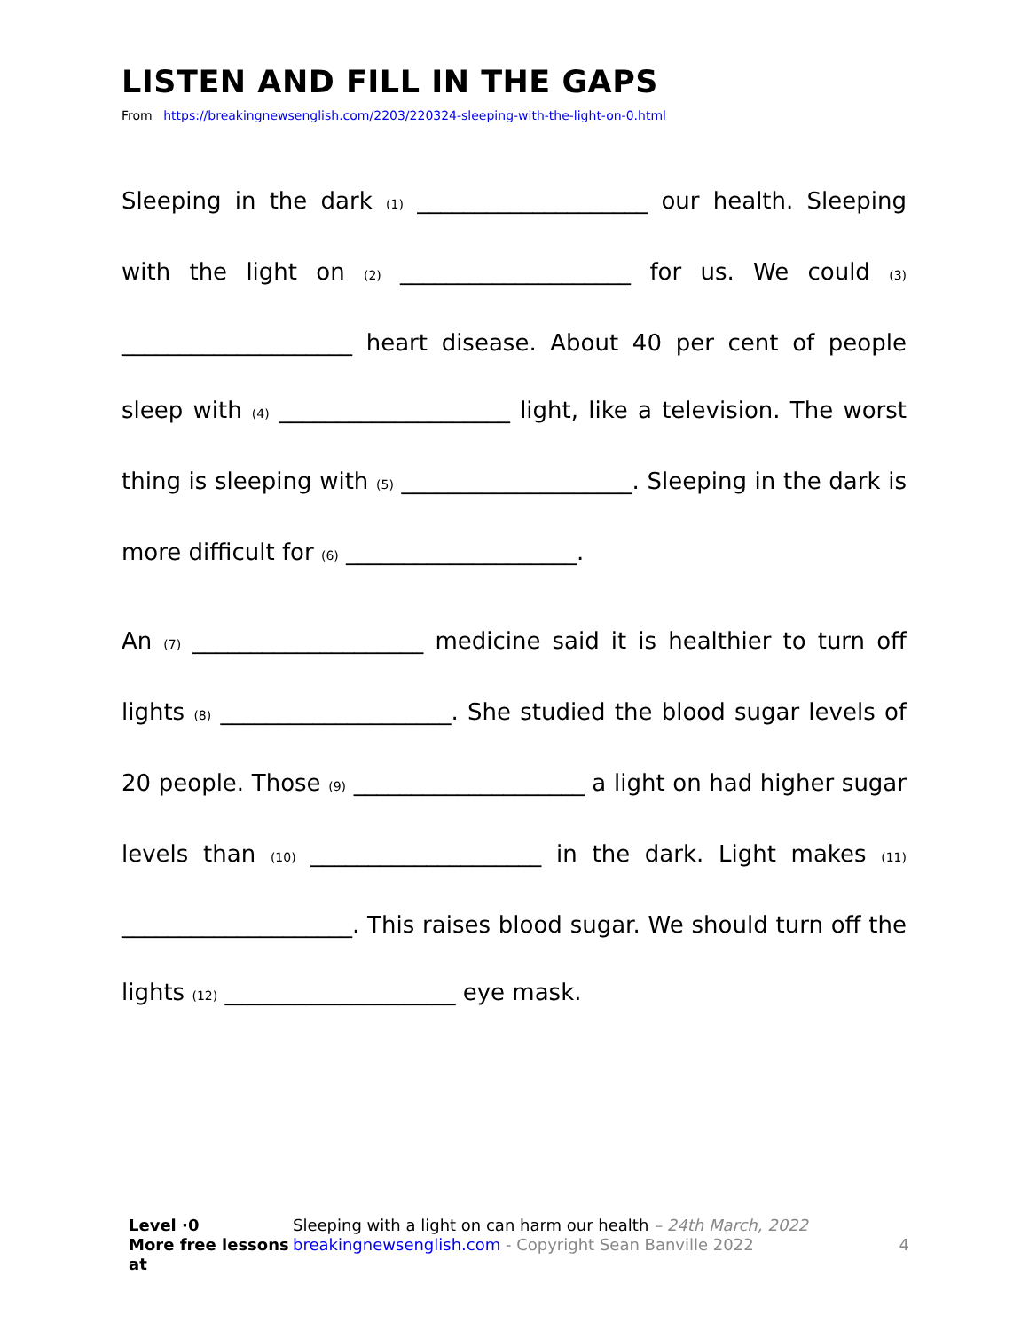LISTEN AND FILL IN THE GAPS
From https://breakingnewsenglish.com/2203/220324-sleeping-with-the-light-on-0.html
Sleeping in the dark (1) ____________________ our health. Sleeping with the light on (2) ____________________ for us. We could (3) ____________________ heart disease. About 40 per cent of people sleep with (4) ____________________ light, like a television. The worst thing is sleeping with (5) ____________________. Sleeping in the dark is more difficult for (6) ____________________.
An (7) ____________________ medicine said it is healthier to turn off lights (8) ____________________. She studied the blood sugar levels of 20 people. Those (9) ____________________ a light on had higher sugar levels than (10) ____________________ in the dark. Light makes (11) ____________________. This raises blood sugar. We should turn off the lights (12) ____________________ eye mask.
Level ·0 Sleeping with a light on can harm our health – 24th March, 2022
More free lessons at breakingnewsenglish.com - Copyright Sean Banville 2022 4